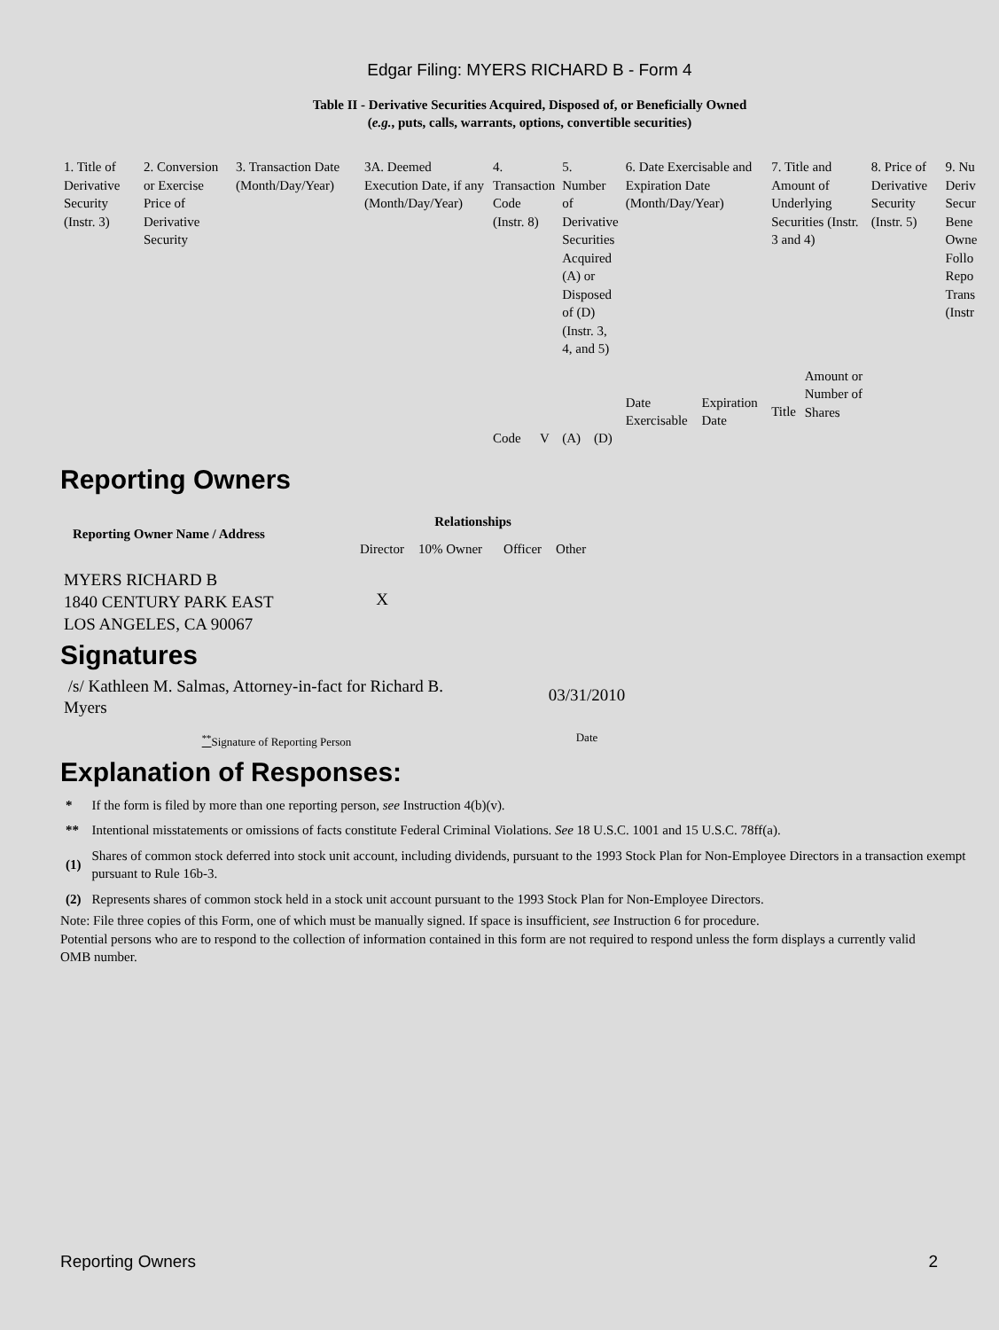Edgar Filing: MYERS RICHARD B - Form 4
Table II - Derivative Securities Acquired, Disposed of, or Beneficially Owned
(e.g., puts, calls, warrants, options, convertible securities)
| 1. Title of Derivative Security (Instr. 3) | 2. Conversion or Exercise Price of Derivative Security | 3. Transaction Date (Month/Day/Year) | 3A. Deemed Execution Date, if any (Month/Day/Year) | 4. Transaction Code (Instr. 8) | | 5. Number of Derivative Securities Acquired (A) or Disposed of (D) (Instr. 3, 4, and 5) | | 6. Date Exercisable and Expiration Date (Month/Day/Year) | | 7. Title and Amount of Underlying Securities (Instr. 3 and 4) | | 8. Price of Derivative Security (Instr. 5) | 9. Nu Deriv Secur Bene Owne Follo Repo Trans (Instr |
| | | | | Code | V | (A) | (D) | Date Exercisable | Expiration Date | Title | Amount or Number of Shares | | |
Reporting Owners
| Reporting Owner Name / Address | Relationships | | | |
| --- | --- | --- | --- | --- |
| | Director | 10% Owner | Officer | Other |
| MYERS RICHARD B 1840 CENTURY PARK EAST LOS ANGELES, CA 90067 | X | | | |
Signatures
| /s/ Kathleen M. Salmas, Attorney-in-fact for Richard B. Myers | 03/31/2010 |
| <sup>**</sup> Signature of Reporting Person | Date |
Explanation of Responses:
| * | If the form is filed by more than one reporting person, see Instruction 4(b)(v). |
| ** | Intentional misstatements or omissions of facts constitute Federal Criminal Violations. See 18 U.S.C. 1001 and 15 U.S.C. 78ff(a). |
| (1) | Shares of common stock deferred into stock unit account, including dividends, pursuant to the 1993 Stock Plan for Non-Employee Directors in a transaction exempt pursuant to Rule 16b-3. |
| (2) | Represents shares of common stock held in a stock unit account pursuant to the 1993 Stock Plan for Non-Employee Directors. |
Note: File three copies of this Form, one of which must be manually signed. If space is insufficient, see Instruction 6 for procedure.
Potential persons who are to respond to the collection of information contained in this form are not required to respond unless the form displays a currently valid OMB number.
Reporting Owners 2